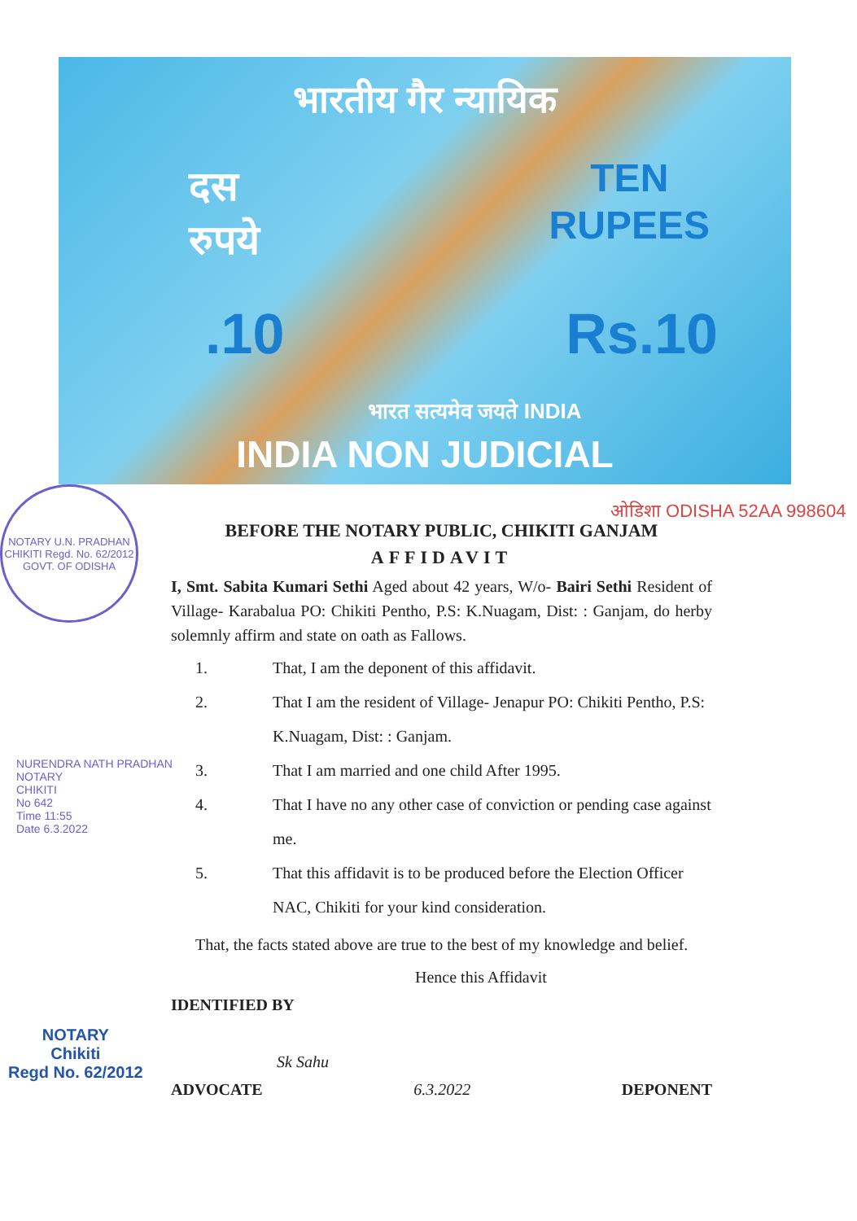भारतीय गैर न्यायिक
दस
रुपये
TEN
RUPEES
.10 Rs.10
भारत सत्यमेव जयते INDIA
INDIA NON JUDICIAL
NOTARY U.N. PRADHAN CHIKITI Regd. No. 62/2012 GOVT. OF ODISHA
ओडिशा ODISHA 52AA 998604
BEFORE THE NOTARY PUBLIC, CHIKITI GANJAM
AFFIDAVIT
I, Smt. Sabita Kumari Sethi Aged about 42 years, W/o- Bairi Sethi Resident of Village- Karabalua PO: Chikiti Pentho, P.S: K.Nuagam, Dist: : Ganjam, do herby solemnly affirm and state on oath as Fallows.
1. That, I am the deponent of this affidavit.
2. That I am the resident of Village- Jenapur PO: Chikiti Pentho, P.S: K.Nuagam, Dist: : Ganjam.
3. That I am married and one child After 1995.
4. That I have no any other case of conviction or pending case against me.
5. That this affidavit is to be produced before the Election Officer NAC, Chikiti for your kind consideration.
That, the facts stated above are true to the best of my knowledge and belief.
Hence this Affidavit
IDENTIFIED BY
Sk Sahu
ADVOCATE 6.3.2022 DEPONENT
NOTARY
Chikiti
Regd No. 62/2012
NURENDRA NATH PRADHAN
NOTARY
CHIKITI
No 642
Time 11:55
Date 6.3.2022